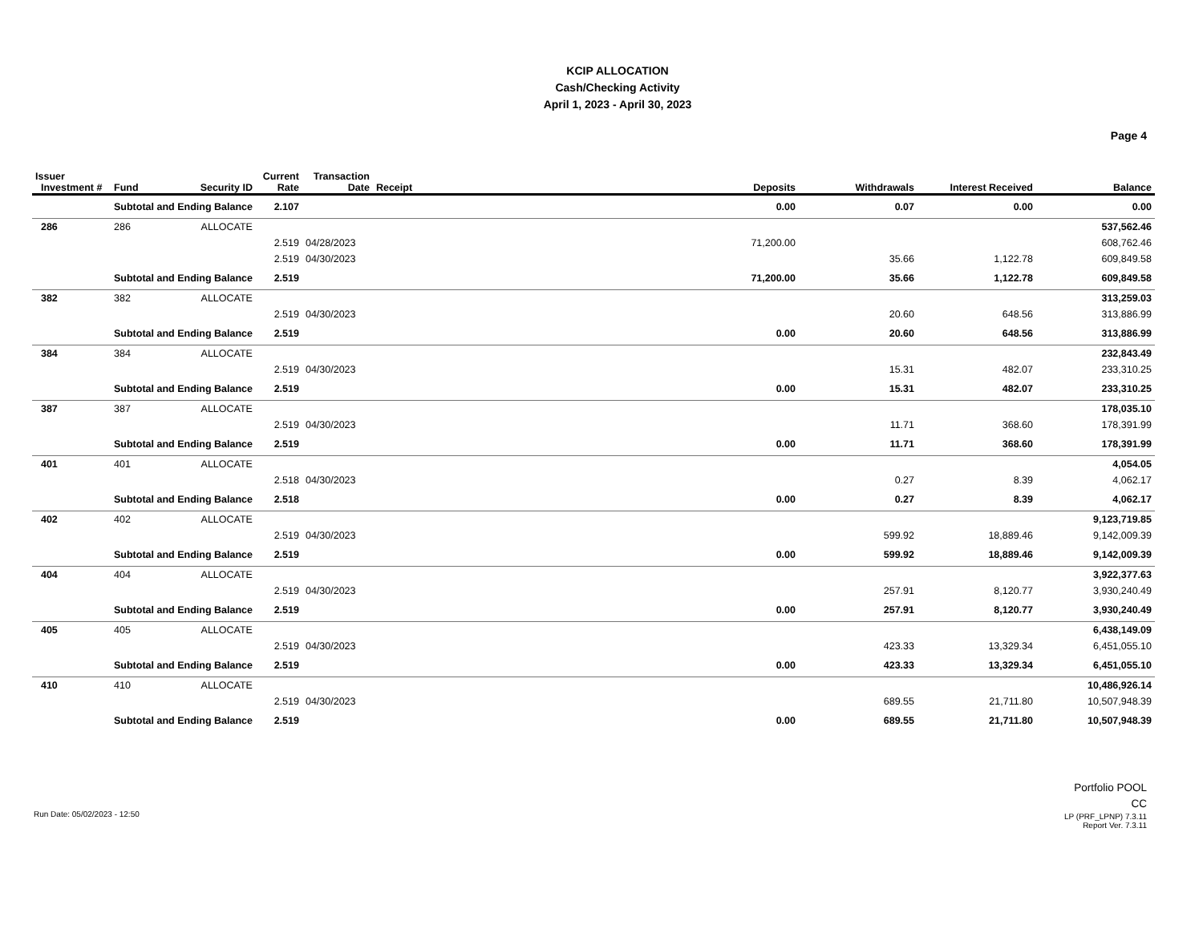KCIP ALLOCATION
Cash/Checking Activity
April 1, 2023 - April 30, 2023
Page 4
| Issuer Investment # | Fund | Security ID | Current Rate | Transaction Date | Receipt | Deposits | Withdrawals | Interest Received | Balance |
| --- | --- | --- | --- | --- | --- | --- | --- | --- | --- |
| | Subtotal and Ending Balance | | 2.107 | | | 0.00 | 0.07 | 0.00 | 0.00 |
| 286 | 286 | ALLOCATE | | | | | | | 537,562.46 |
| | | | 2.519 | 04/28/2023 | | 71,200.00 | | | 608,762.46 |
| | | | 2.519 | 04/30/2023 | | | 35.66 | 1,122.78 | 609,849.58 |
| | Subtotal and Ending Balance | | 2.519 | | | 71,200.00 | 35.66 | 1,122.78 | 609,849.58 |
| 382 | 382 | ALLOCATE | | | | | | | 313,259.03 |
| | | | 2.519 | 04/30/2023 | | | 20.60 | 648.56 | 313,886.99 |
| | Subtotal and Ending Balance | | 2.519 | | | 0.00 | 20.60 | 648.56 | 313,886.99 |
| 384 | 384 | ALLOCATE | | | | | | | 232,843.49 |
| | | | 2.519 | 04/30/2023 | | | 15.31 | 482.07 | 233,310.25 |
| | Subtotal and Ending Balance | | 2.519 | | | 0.00 | 15.31 | 482.07 | 233,310.25 |
| 387 | 387 | ALLOCATE | | | | | | | 178,035.10 |
| | | | 2.519 | 04/30/2023 | | | 11.71 | 368.60 | 178,391.99 |
| | Subtotal and Ending Balance | | 2.519 | | | 0.00 | 11.71 | 368.60 | 178,391.99 |
| 401 | 401 | ALLOCATE | | | | | | | 4,054.05 |
| | | | 2.518 | 04/30/2023 | | | 0.27 | 8.39 | 4,062.17 |
| | Subtotal and Ending Balance | | 2.518 | | | 0.00 | 0.27 | 8.39 | 4,062.17 |
| 402 | 402 | ALLOCATE | | | | | | | 9,123,719.85 |
| | | | 2.519 | 04/30/2023 | | | 599.92 | 18,889.46 | 9,142,009.39 |
| | Subtotal and Ending Balance | | 2.519 | | | 0.00 | 599.92 | 18,889.46 | 9,142,009.39 |
| 404 | 404 | ALLOCATE | | | | | | | 3,922,377.63 |
| | | | 2.519 | 04/30/2023 | | | 257.91 | 8,120.77 | 3,930,240.49 |
| | Subtotal and Ending Balance | | 2.519 | | | 0.00 | 257.91 | 8,120.77 | 3,930,240.49 |
| 405 | 405 | ALLOCATE | | | | | | | 6,438,149.09 |
| | | | 2.519 | 04/30/2023 | | | 423.33 | 13,329.34 | 6,451,055.10 |
| | Subtotal and Ending Balance | | 2.519 | | | 0.00 | 423.33 | 13,329.34 | 6,451,055.10 |
| 410 | 410 | ALLOCATE | | | | | | | 10,486,926.14 |
| | | | 2.519 | 04/30/2023 | | | 689.55 | 21,711.80 | 10,507,948.39 |
| | Subtotal and Ending Balance | | 2.519 | | | 0.00 | 689.55 | 21,711.80 | 10,507,948.39 |
Run Date: 05/02/2023 - 12:50
Portfolio POOL
CC
LP (PRF_LPNP) 7.3.11
Report Ver. 7.3.11